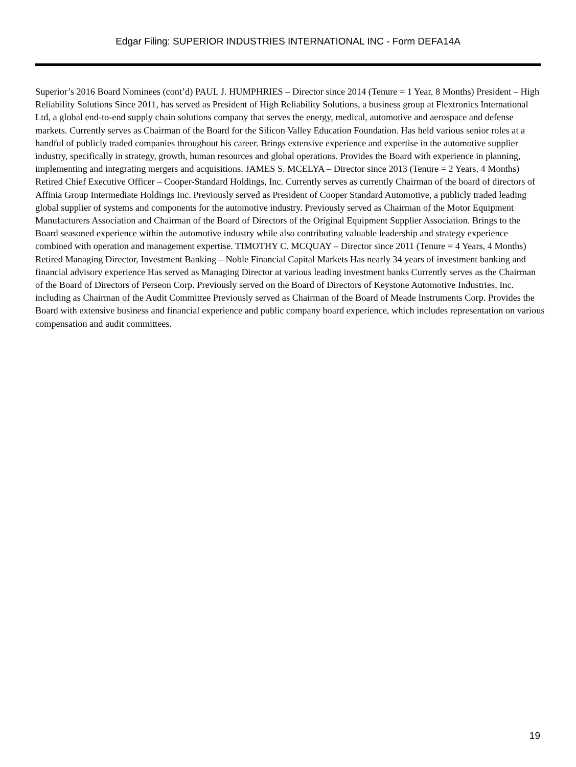Edgar Filing: SUPERIOR INDUSTRIES INTERNATIONAL INC - Form DEFA14A
Superior’s 2016 Board Nominees (cont’d) PAUL J. HUMPHRIES – Director since 2014 (Tenure = 1 Year, 8 Months) President – High Reliability Solutions Since 2011, has served as President of High Reliability Solutions, a business group at Flextronics International Ltd, a global end-to-end supply chain solutions company that serves the energy, medical, automotive and aerospace and defense markets. Currently serves as Chairman of the Board for the Silicon Valley Education Foundation. Has held various senior roles at a handful of publicly traded companies throughout his career. Brings extensive experience and expertise in the automotive supplier industry, specifically in strategy, growth, human resources and global operations. Provides the Board with experience in planning, implementing and integrating mergers and acquisitions. JAMES S. MCELYA – Director since 2013 (Tenure = 2 Years, 4 Months) Retired Chief Executive Officer – Cooper-Standard Holdings, Inc. Currently serves as currently Chairman of the board of directors of Affinia Group Intermediate Holdings Inc. Previously served as President of Cooper Standard Automotive, a publicly traded leading global supplier of systems and components for the automotive industry. Previously served as Chairman of the Motor Equipment Manufacturers Association and Chairman of the Board of Directors of the Original Equipment Supplier Association. Brings to the Board seasoned experience within the automotive industry while also contributing valuable leadership and strategy experience combined with operation and management expertise. TIMOTHY C. MCQUAY – Director since 2011 (Tenure = 4 Years, 4 Months) Retired Managing Director, Investment Banking – Noble Financial Capital Markets Has nearly 34 years of investment banking and financial advisory experience Has served as Managing Director at various leading investment banks Currently serves as the Chairman of the Board of Directors of Perseon Corp. Previously served on the Board of Directors of Keystone Automotive Industries, Inc. including as Chairman of the Audit Committee Previously served as Chairman of the Board of Meade Instruments Corp. Provides the Board with extensive business and financial experience and public company board experience, which includes representation on various compensation and audit committees.
19